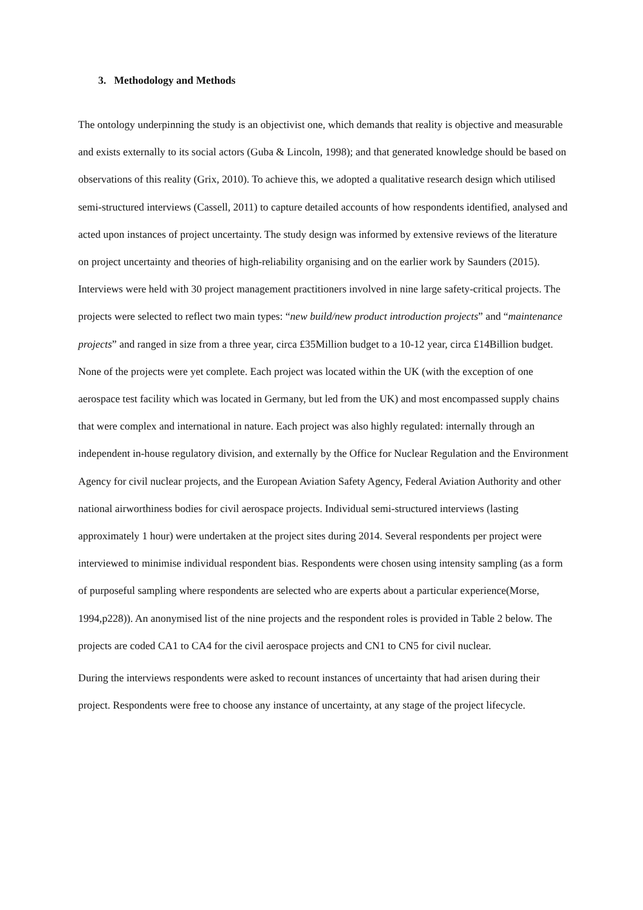3. Methodology and Methods
The ontology underpinning the study is an objectivist one, which demands that reality is objective and measurable and exists externally to its social actors (Guba & Lincoln, 1998); and that generated knowledge should be based on observations of this reality (Grix, 2010). To achieve this, we adopted a qualitative research design which utilised semi-structured interviews (Cassell, 2011) to capture detailed accounts of how respondents identified, analysed and acted upon instances of project uncertainty. The study design was informed by extensive reviews of the literature on project uncertainty and theories of high-reliability organising and on the earlier work by Saunders (2015). Interviews were held with 30 project management practitioners involved in nine large safety-critical projects. The projects were selected to reflect two main types: “new build/new product introduction projects” and “maintenance projects” and ranged in size from a three year, circa £35Million budget to a 10-12 year, circa £14Billion budget. None of the projects were yet complete. Each project was located within the UK (with the exception of one aerospace test facility which was located in Germany, but led from the UK) and most encompassed supply chains that were complex and international in nature. Each project was also highly regulated: internally through an independent in-house regulatory division, and externally by the Office for Nuclear Regulation and the Environment Agency for civil nuclear projects, and the European Aviation Safety Agency, Federal Aviation Authority and other national airworthiness bodies for civil aerospace projects. Individual semi-structured interviews (lasting approximately 1 hour) were undertaken at the project sites during 2014. Several respondents per project were interviewed to minimise individual respondent bias. Respondents were chosen using intensity sampling (as a form of purposeful sampling where respondents are selected who are experts about a particular experience(Morse, 1994,p228)). An anonymised list of the nine projects and the respondent roles is provided in Table 2 below. The projects are coded CA1 to CA4 for the civil aerospace projects and CN1 to CN5 for civil nuclear.
During the interviews respondents were asked to recount instances of uncertainty that had arisen during their project. Respondents were free to choose any instance of uncertainty, at any stage of the project lifecycle.